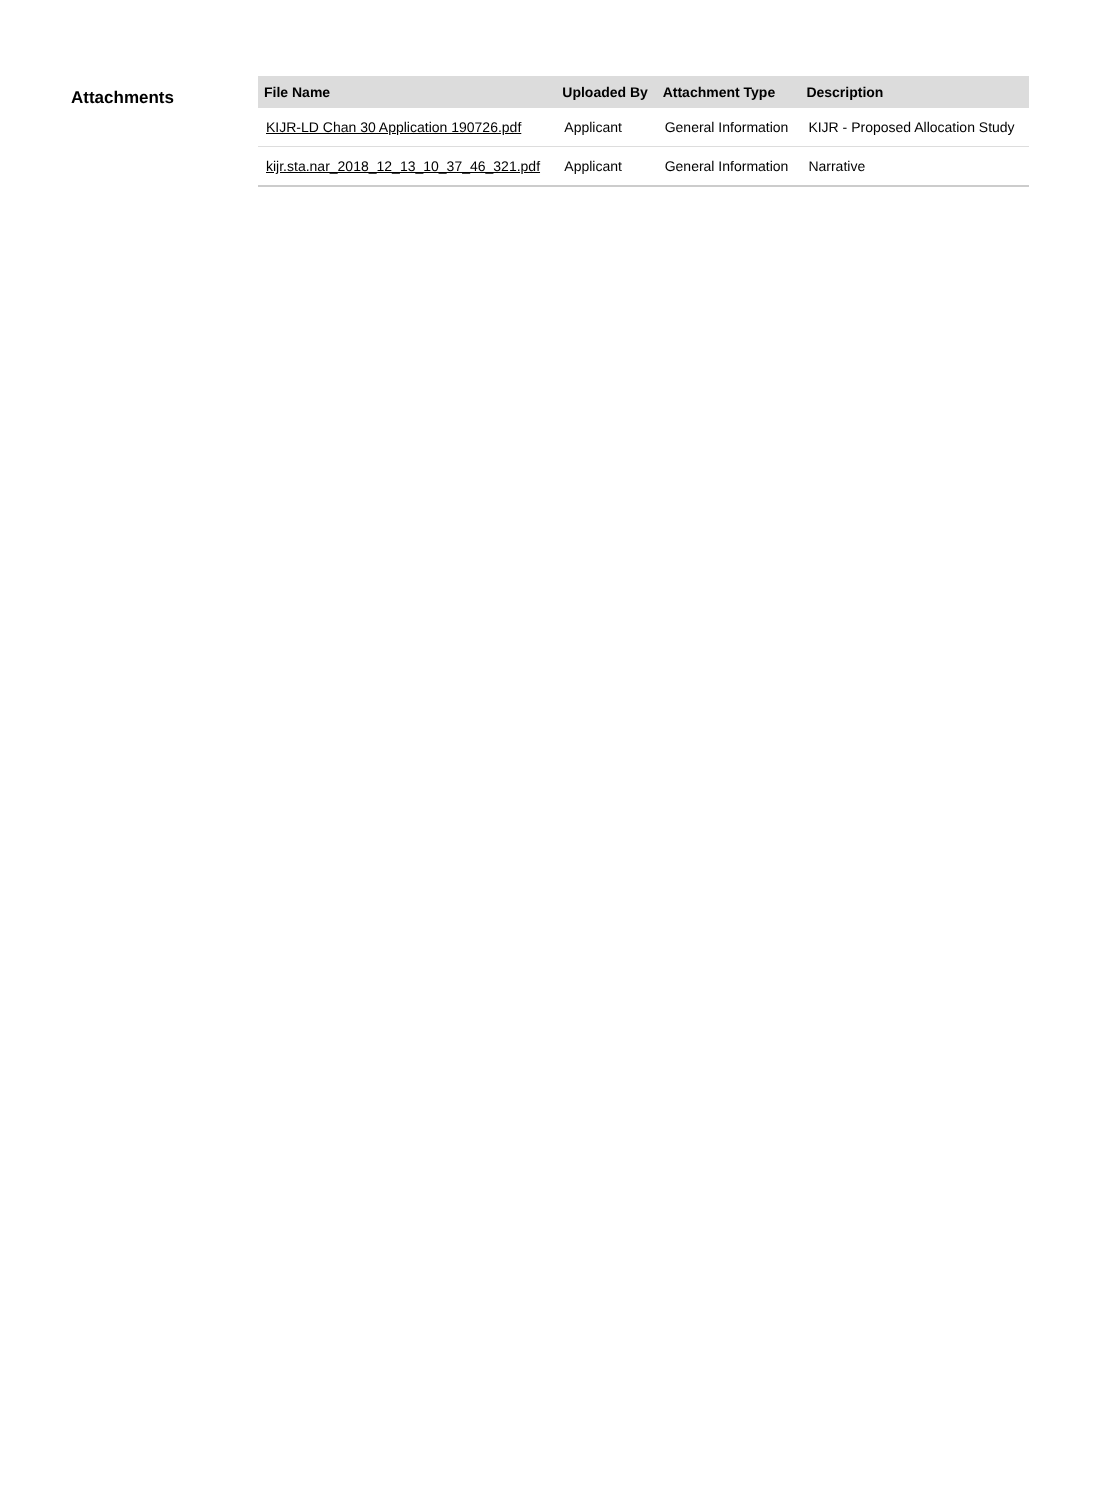Attachments
| File Name | Uploaded By | Attachment Type | Description |
| --- | --- | --- | --- |
| KIJR-LD Chan 30 Application 190726.pdf | Applicant | General Information | KIJR - Proposed Allocation Study |
| kijr.sta.nar_2018_12_13_10_37_46_321.pdf | Applicant | General Information | Narrative |